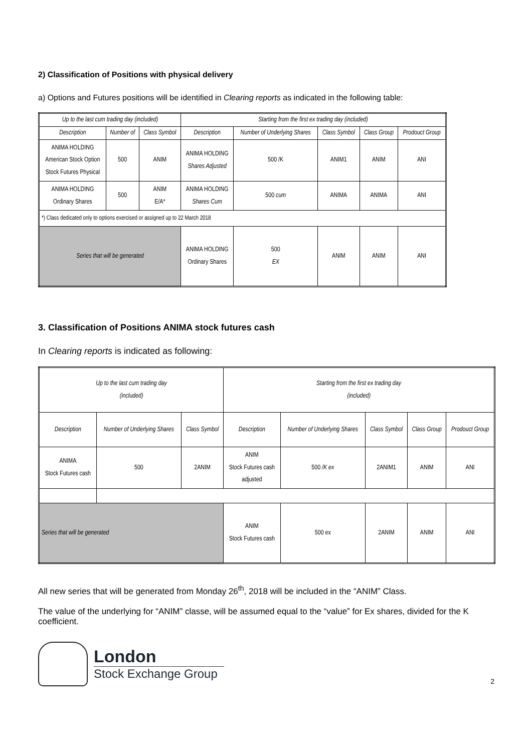2) Classification of Positions with physical delivery
a) Options and Futures positions will be identified in Clearing reports as indicated in the following table:
| Up to the last cum trading day (included) | | | Starting from the first ex trading day (included) | | | | |
| --- | --- | --- | --- | --- | --- | --- | --- |
| Description | Number of | Class Symbol | Description | Number of Underlying Shares | Class Symbol | Class Group | Prodouct Group |
| ANIMA HOLDING American Stock Option Stock Futures Physical | 500 | ANIM | ANIMA HOLDING Shares Adjusted | 500 /K | ANIM1 | ANIM | ANI |
| ANIMA HOLDING Ordinary Shares | 500 | ANIM E/A* | ANIMA HOLDING Shares Cum | 500 cum | ANIMA | ANIMA | ANI |
| *) Class dedicated only to options exercised or assigned up to 22 March 2018 | | | | | | | |
| Series that will be generated | | | ANIMA HOLDING Ordinary Shares | 500 EX | ANIM | ANIM | ANI |
3. Classification of Positions ANIMA stock futures cash
In Clearing reports is indicated as following:
| Up to the last cum trading day (included) | | | Starting from the first ex trading day (included) | | | | |
| --- | --- | --- | --- | --- | --- | --- | --- |
| Description | Number of Underlying Shares | Class Symbol | Description | Number of Underlying Shares | Class Symbol | Class Group | Prodouct Group |
| ANIMA Stock Futures cash | 500 | 2ANIM | ANIM Stock Futures cash adjusted | 500 /K ex | 2ANIM1 | ANIM | ANI |
| Series that will be generated | | | ANIM Stock Futures cash | 500 ex | 2ANIM | ANIM | ANI |
All new series that will be generated from Monday 26<sup>th</sup>, 2018 will be included in the “ANIM” Class.
The value of the underlying for “ANIM” classe, will be assumed equal to the “value” for Ex shares, divided for the K coefficient.
London
Stock Exchange Group
2